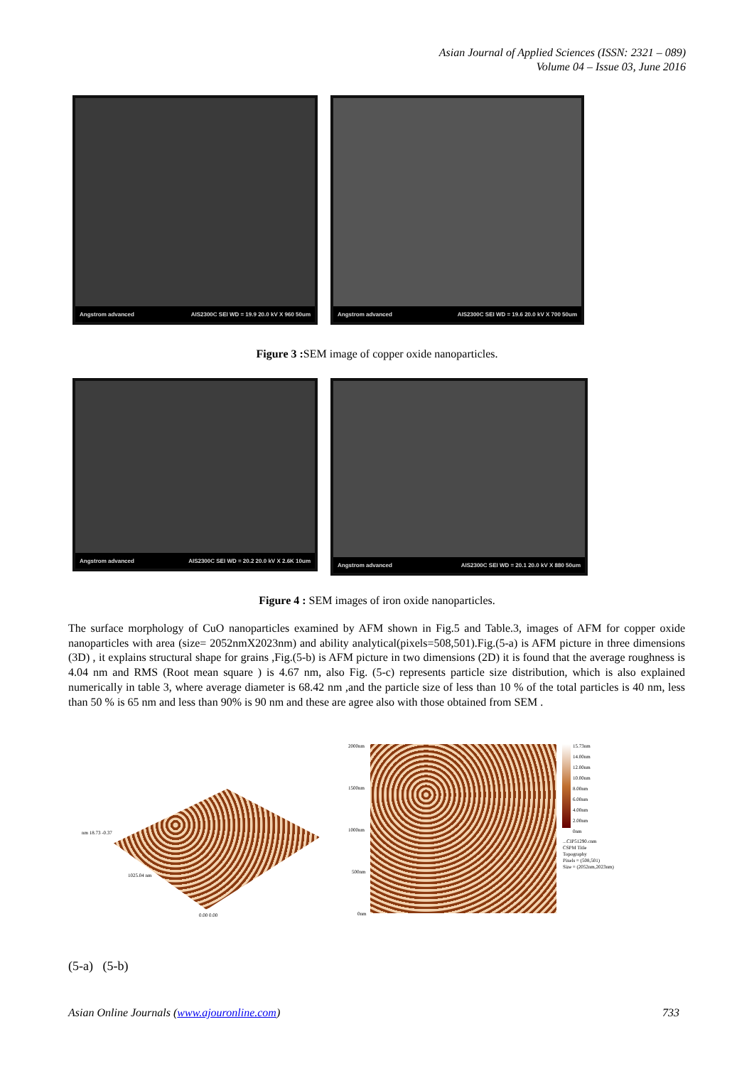Asian Journal of Applied Sciences (ISSN: 2321 – 089)
Volume 04 – Issue 03, June 2016
Angstrom advanced AIS2300C SEI WD = 19.9 20.0 kV X 960 50um
Angstrom advanced AIS2300C SEI WD = 19.6 20.0 kV X 700 50um
Figure 3 : SEM image of copper oxide nanoparticles.
Angstrom advanced AIS2300C SEI WD = 20.2 20.0 kV X 2.6K 10um
Angstrom advanced AIS2300C SEI WD = 20.1 20.0 kV X 880 50um
Figure 4 : SEM images of iron oxide nanoparticles.
The surface morphology of CuO nanoparticles examined by AFM shown in Fig.5 and Table.3, images of AFM for copper oxide nanoparticles with area (size= 2052nmX2023nm) and ability analytical(pixels=508,501).Fig.(5-a) is AFM picture in three dimensions (3D) , it explains structural shape for grains ,Fig.(5-b) is AFM picture in two dimensions (2D) it is found that the average roughness is 4.04 nm and RMS (Root mean square ) is 4.67 nm, also Fig. (5-c) represents particle size distribution, which is also explained numerically in table 3, where average diameter is 68.42 nm ,and the particle size of less than 10 % of the total particles is 40 nm, less than 50 % is 65 nm and less than 90% is 90 nm and these are agree also with those obtained from SEM .
nm 18.73 -0.37
1025.04 nm
0.00 0.00
2000nm
1500nm
1000nm
500nm
0nm
15.73nm
14.00nm
12.00nm
10.00nm
8.00nm
6.00nm
4.00nm
2.00nm
0nm
...CIP51290.cnm
CSPM Title
Topography
Pixels = (508,501)
Size = (2052nm,2023nm)
(5-a) (5-b)
Asian Online Journals (www.ajouronline.com) 733